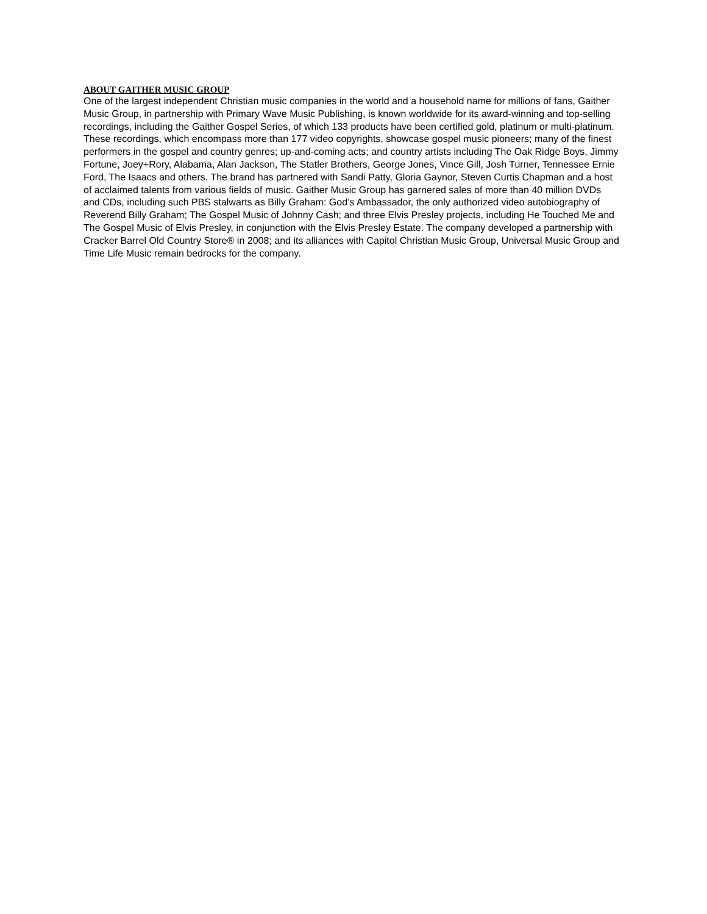ABOUT GAITHER MUSIC GROUP
One of the largest independent Christian music companies in the world and a household name for millions of fans, Gaither Music Group, in partnership with Primary Wave Music Publishing, is known worldwide for its award-winning and top-selling recordings, including the Gaither Gospel Series, of which 133 products have been certified gold, platinum or multi-platinum. These recordings, which encompass more than 177 video copyrights, showcase gospel music pioneers; many of the finest performers in the gospel and country genres; up-and-coming acts; and country artists including The Oak Ridge Boys, Jimmy Fortune, Joey+Rory, Alabama, Alan Jackson, The Statler Brothers, George Jones, Vince Gill, Josh Turner, Tennessee Ernie Ford, The Isaacs and others. The brand has partnered with Sandi Patty, Gloria Gaynor, Steven Curtis Chapman and a host of acclaimed talents from various fields of music. Gaither Music Group has garnered sales of more than 40 million DVDs and CDs, including such PBS stalwarts as Billy Graham: God’s Ambassador, the only authorized video autobiography of Reverend Billy Graham; The Gospel Music of Johnny Cash; and three Elvis Presley projects, including He Touched Me and The Gospel Music of Elvis Presley, in conjunction with the Elvis Presley Estate. The company developed a partnership with Cracker Barrel Old Country Store® in 2008; and its alliances with Capitol Christian Music Group, Universal Music Group and Time Life Music remain bedrocks for the company.